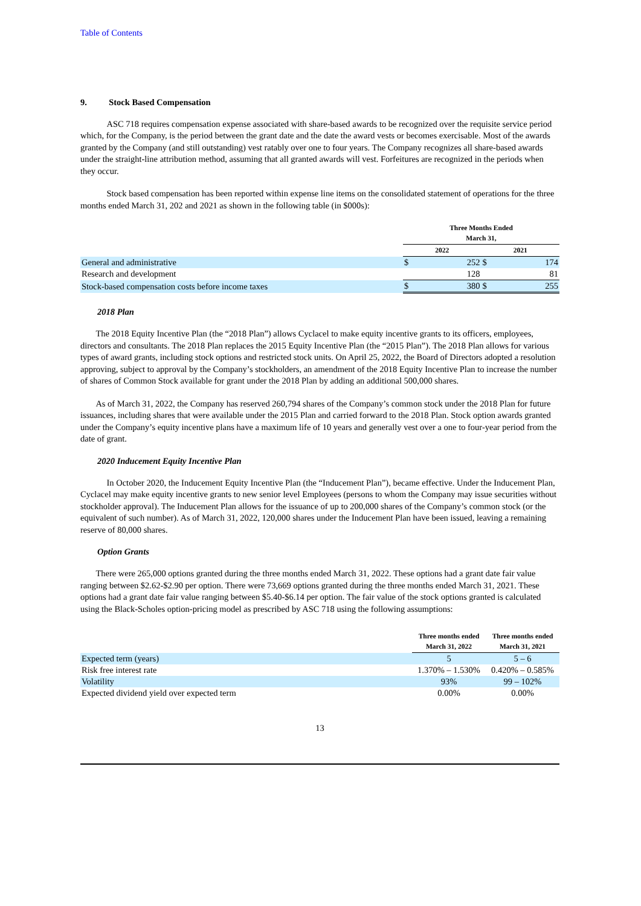Table of Contents
9. Stock Based Compensation
ASC 718 requires compensation expense associated with share-based awards to be recognized over the requisite service period which, for the Company, is the period between the grant date and the date the award vests or becomes exercisable. Most of the awards granted by the Company (and still outstanding) vest ratably over one to four years. The Company recognizes all share-based awards under the straight-line attribution method, assuming that all granted awards will vest. Forfeitures are recognized in the periods when they occur.
Stock based compensation has been reported within expense line items on the consolidated statement of operations for the three months ended March 31, 202 and 2021 as shown in the following table (in $000s):
| | Three Months Ended March 31, | | | |
| --- | --- | --- | --- | --- |
| | 2022 | | 2021 | |
| General and administrative | $ | 252 | $ | 174 |
| Research and development | | 128 | | 81 |
| Stock-based compensation costs before income taxes | $ | 380 | $ | 255 |
2018 Plan
The 2018 Equity Incentive Plan (the “2018 Plan”) allows Cyclacel to make equity incentive grants to its officers, employees, directors and consultants. The 2018 Plan replaces the 2015 Equity Incentive Plan (the “2015 Plan”). The 2018 Plan allows for various types of award grants, including stock options and restricted stock units. On April 25, 2022, the Board of Directors adopted a resolution approving, subject to approval by the Company’s stockholders, an amendment of the 2018 Equity Incentive Plan to increase the number of shares of Common Stock available for grant under the 2018 Plan by adding an additional 500,000 shares.
As of March 31, 2022, the Company has reserved 260,794 shares of the Company’s common stock under the 2018 Plan for future issuances, including shares that were available under the 2015 Plan and carried forward to the 2018 Plan. Stock option awards granted under the Company’s equity incentive plans have a maximum life of 10 years and generally vest over a one to four-year period from the date of grant.
2020 Inducement Equity Incentive Plan
In October 2020, the Inducement Equity Incentive Plan (the “Inducement Plan”), became effective. Under the Inducement Plan, Cyclacel may make equity incentive grants to new senior level Employees (persons to whom the Company may issue securities without stockholder approval). The Inducement Plan allows for the issuance of up to 200,000 shares of the Company’s common stock (or the equivalent of such number). As of March 31, 2022, 120,000 shares under the Inducement Plan have been issued, leaving a remaining reserve of 80,000 shares.
Option Grants
There were 265,000 options granted during the three months ended March 31, 2022. These options had a grant date fair value ranging between $2.62-$2.90 per option. There were 73,669 options granted during the three months ended March 31, 2021. These options had a grant date fair value ranging between $5.40-$6.14 per option. The fair value of the stock options granted is calculated using the Black-Scholes option-pricing model as prescribed by ASC 718 using the following assumptions:
| | Three months ended March 31, 2022 | Three months ended March 31, 2021 |
| --- | --- | --- |
| Expected term (years) | 5 | 5 – 6 |
| Risk free interest rate | 1.370% – 1.530% | 0.420% – 0.585% |
| Volatility | 93% | 99 – 102% |
| Expected dividend yield over expected term | 0.00% | 0.00% |
13